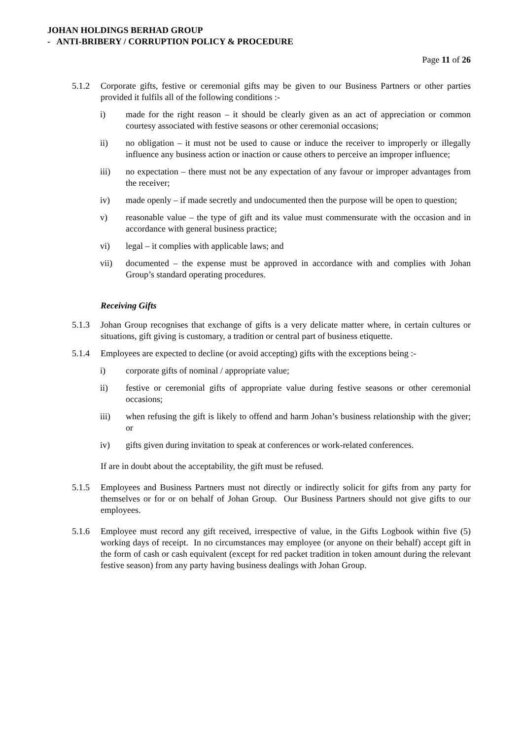JOHAN HOLDINGS BERHAD GROUP
- ANTI-BRIBERY / CORRUPTION POLICY & PROCEDURE
Page 11 of 26
5.1.2 Corporate gifts, festive or ceremonial gifts may be given to our Business Partners or other parties provided it fulfils all of the following conditions :-
i) made for the right reason – it should be clearly given as an act of appreciation or common courtesy associated with festive seasons or other ceremonial occasions;
ii) no obligation – it must not be used to cause or induce the receiver to improperly or illegally influence any business action or inaction or cause others to perceive an improper influence;
iii) no expectation – there must not be any expectation of any favour or improper advantages from the receiver;
iv) made openly – if made secretly and undocumented then the purpose will be open to question;
v) reasonable value – the type of gift and its value must commensurate with the occasion and in accordance with general business practice;
vi) legal – it complies with applicable laws; and
vii) documented – the expense must be approved in accordance with and complies with Johan Group’s standard operating procedures.
Receiving Gifts
5.1.3 Johan Group recognises that exchange of gifts is a very delicate matter where, in certain cultures or situations, gift giving is customary, a tradition or central part of business etiquette.
5.1.4 Employees are expected to decline (or avoid accepting) gifts with the exceptions being :-
i) corporate gifts of nominal / appropriate value;
ii) festive or ceremonial gifts of appropriate value during festive seasons or other ceremonial occasions;
iii) when refusing the gift is likely to offend and harm Johan’s business relationship with the giver; or
iv) gifts given during invitation to speak at conferences or work-related conferences.
If are in doubt about the acceptability, the gift must be refused.
5.1.5 Employees and Business Partners must not directly or indirectly solicit for gifts from any party for themselves or for or on behalf of Johan Group. Our Business Partners should not give gifts to our employees.
5.1.6 Employee must record any gift received, irrespective of value, in the Gifts Logbook within five (5) working days of receipt. In no circumstances may employee (or anyone on their behalf) accept gift in the form of cash or cash equivalent (except for red packet tradition in token amount during the relevant festive season) from any party having business dealings with Johan Group.